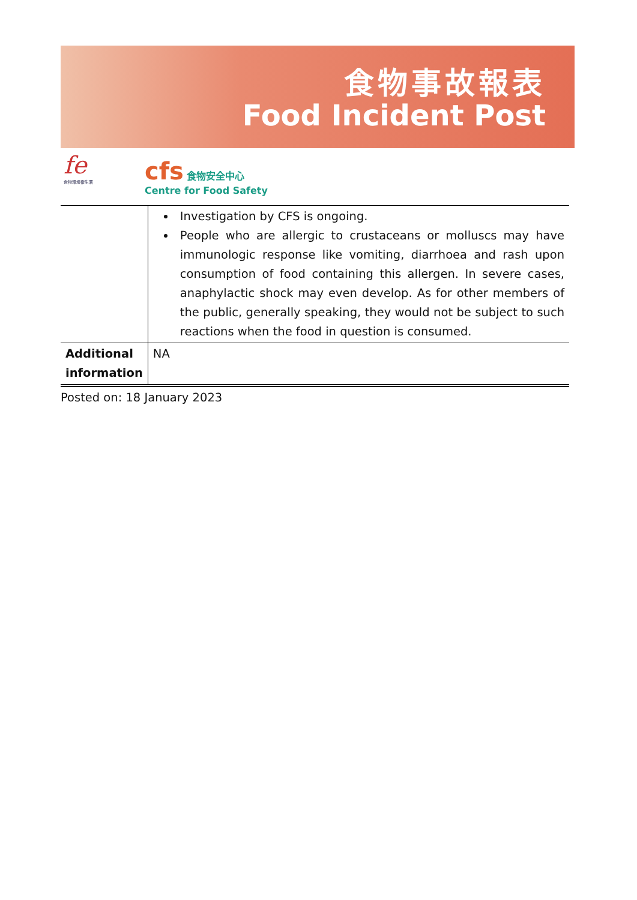食物事故報表
Food Incident Post
fe
食物環境衞生署
cfs 食物安全中心
Centre for Food Safety
| | Investigation by CFS is ongoing. People who are allergic to crustaceans or molluscs may have immunologic response like vomiting, diarrhoea and rash upon consumption of food containing this allergen. In severe cases, anaphylactic shock may even develop. As for other members of the public, generally speaking, they would not be subject to such reactions when the food in question is consumed. |
| Additional information | NA |
Posted on: 18 January 2023